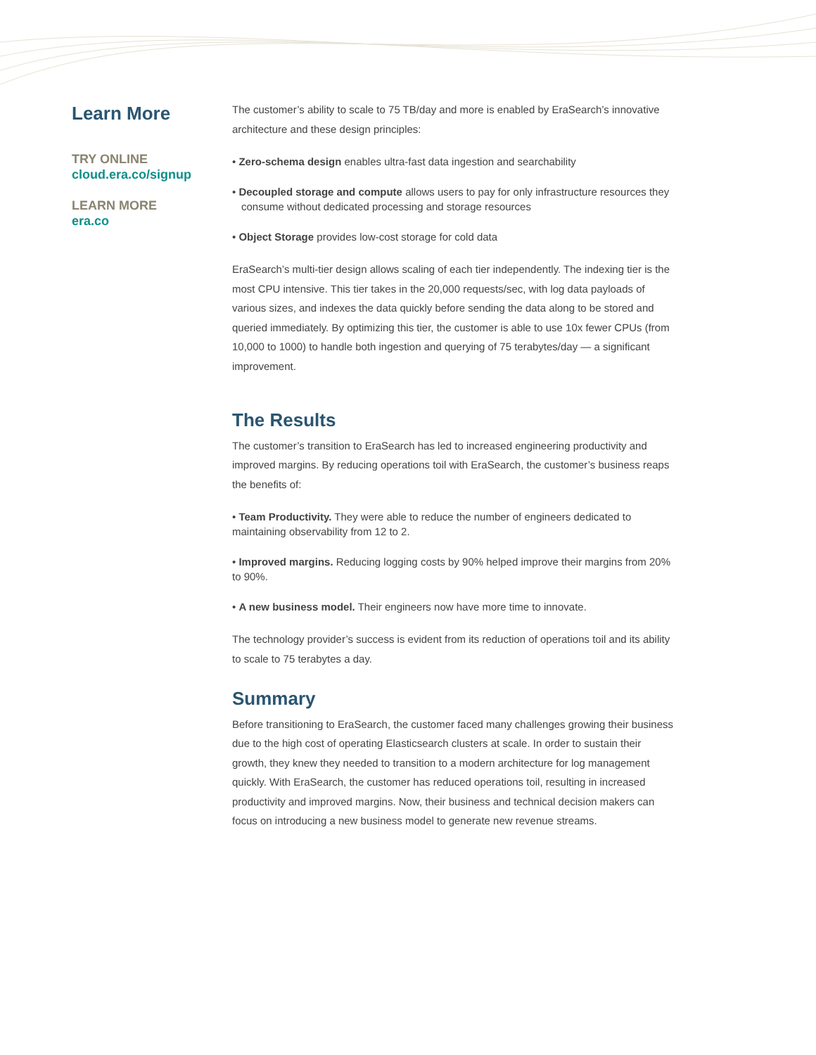Learn More
TRY ONLINE
cloud.era.co/signup
LEARN MORE
era.co
The customer’s ability to scale to 75 TB/day and more is enabled by EraSearch’s innovative architecture and these design principles:
• Zero-schema design enables ultra-fast data ingestion and searchability
• Decoupled storage and compute allows users to pay for only infrastructure resources they consume without dedicated processing and storage resources
• Object Storage provides low-cost storage for cold data
EraSearch’s multi-tier design allows scaling of each tier independently. The indexing tier is the most CPU intensive. This tier takes in the 20,000 requests/sec, with log data payloads of various sizes, and indexes the data quickly before sending the data along to be stored and queried immediately. By optimizing this tier, the customer is able to use 10x fewer CPUs (from 10,000 to 1000) to handle both ingestion and querying of 75 terabytes/day — a significant improvement.
The Results
The customer’s transition to EraSearch has led to increased engineering productivity and improved margins. By reducing operations toil with EraSearch, the customer’s business reaps the benefits of:
• Team Productivity. They were able to reduce the number of engineers dedicated to maintaining observability from 12 to 2.
• Improved margins. Reducing logging costs by 90% helped improve their margins from 20% to 90%.
• A new business model. Their engineers now have more time to innovate.
The technology provider’s success is evident from its reduction of operations toil and its ability to scale to 75 terabytes a day.
Summary
Before transitioning to EraSearch, the customer faced many challenges growing their business due to the high cost of operating Elasticsearch clusters at scale. In order to sustain their growth, they knew they needed to transition to a modern architecture for log management quickly. With EraSearch, the customer has reduced operations toil, resulting in increased productivity and improved margins. Now, their business and technical decision makers can focus on introducing a new business model to generate new revenue streams.